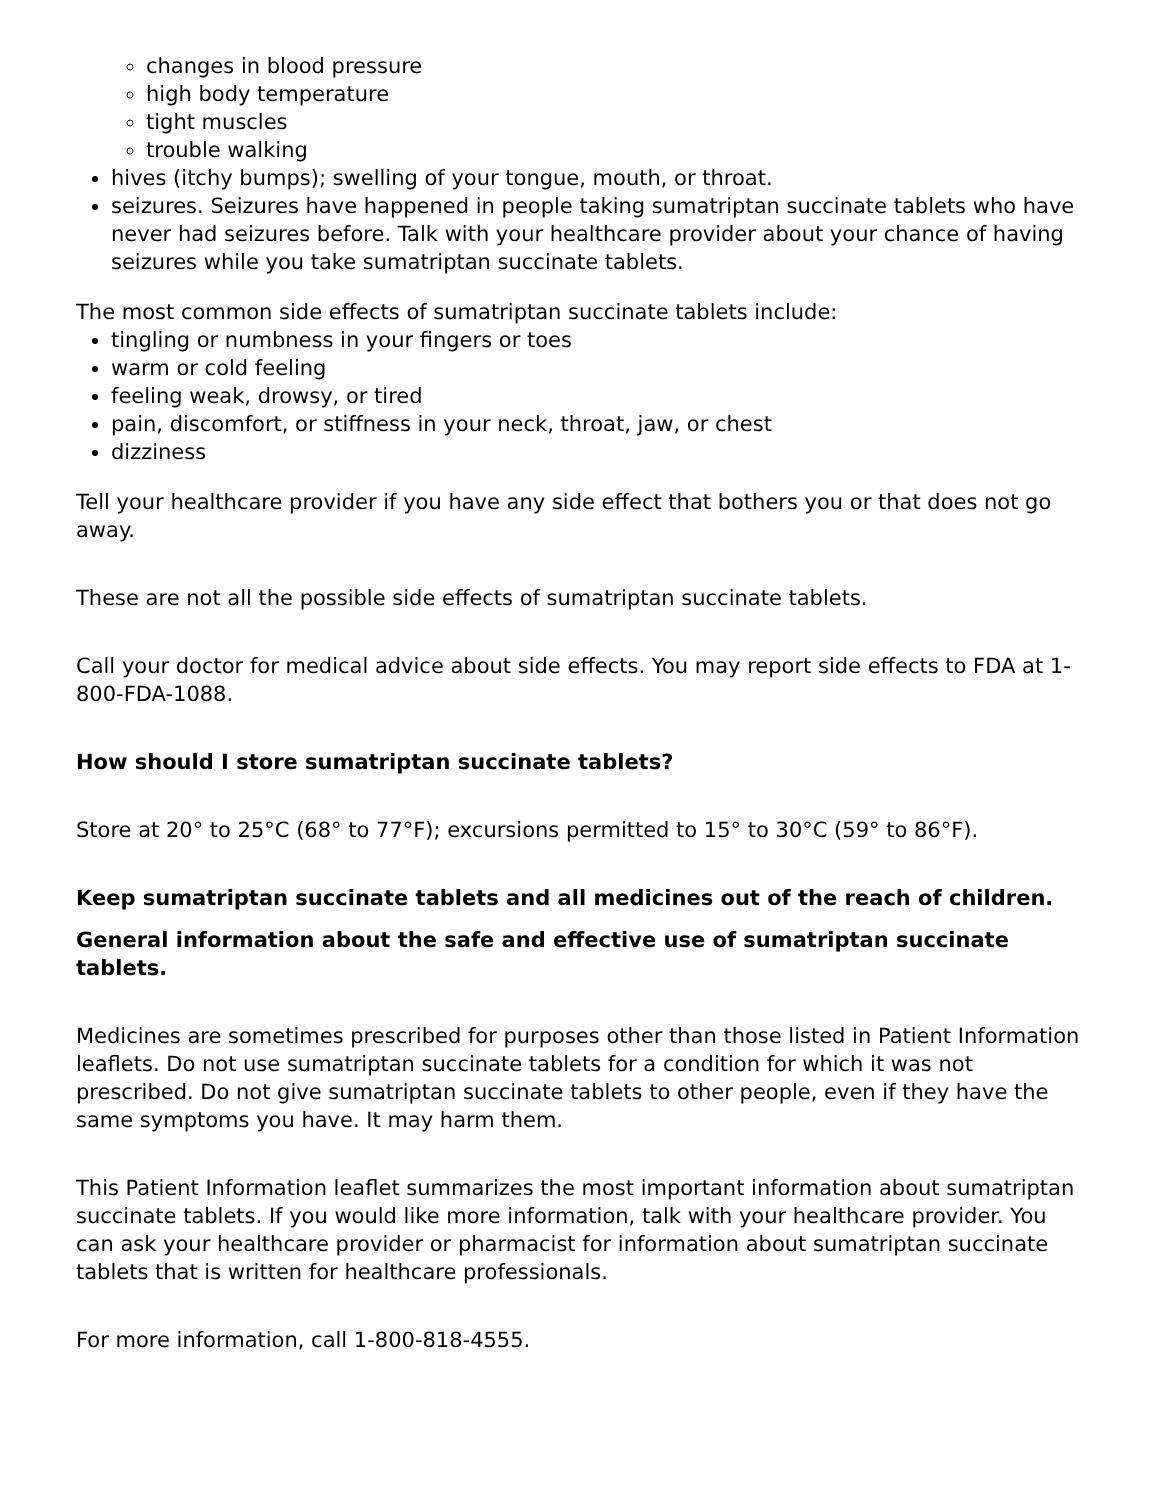changes in blood pressure
high body temperature
tight muscles
trouble walking
hives (itchy bumps); swelling of your tongue, mouth, or throat.
seizures. Seizures have happened in people taking sumatriptan succinate tablets who have never had seizures before. Talk with your healthcare provider about your chance of having seizures while you take sumatriptan succinate tablets.
The most common side effects of sumatriptan succinate tablets include:
tingling or numbness in your fingers or toes
warm or cold feeling
feeling weak, drowsy, or tired
pain, discomfort, or stiffness in your neck, throat, jaw, or chest
dizziness
Tell your healthcare provider if you have any side effect that bothers you or that does not go away.
These are not all the possible side effects of sumatriptan succinate tablets.
Call your doctor for medical advice about side effects. You may report side effects to FDA at 1-800-FDA-1088.
How should I store sumatriptan succinate tablets?
Store at 20° to 25°C (68° to 77°F); excursions permitted to 15° to 30°C (59° to 86°F).
Keep sumatriptan succinate tablets and all medicines out of the reach of children.
General information about the safe and effective use of sumatriptan succinate tablets.
Medicines are sometimes prescribed for purposes other than those listed in Patient Information leaflets. Do not use sumatriptan succinate tablets for a condition for which it was not prescribed. Do not give sumatriptan succinate tablets to other people, even if they have the same symptoms you have. It may harm them.
This Patient Information leaflet summarizes the most important information about sumatriptan succinate tablets. If you would like more information, talk with your healthcare provider. You can ask your healthcare provider or pharmacist for information about sumatriptan succinate tablets that is written for healthcare professionals.
For more information, call 1-800-818-4555.